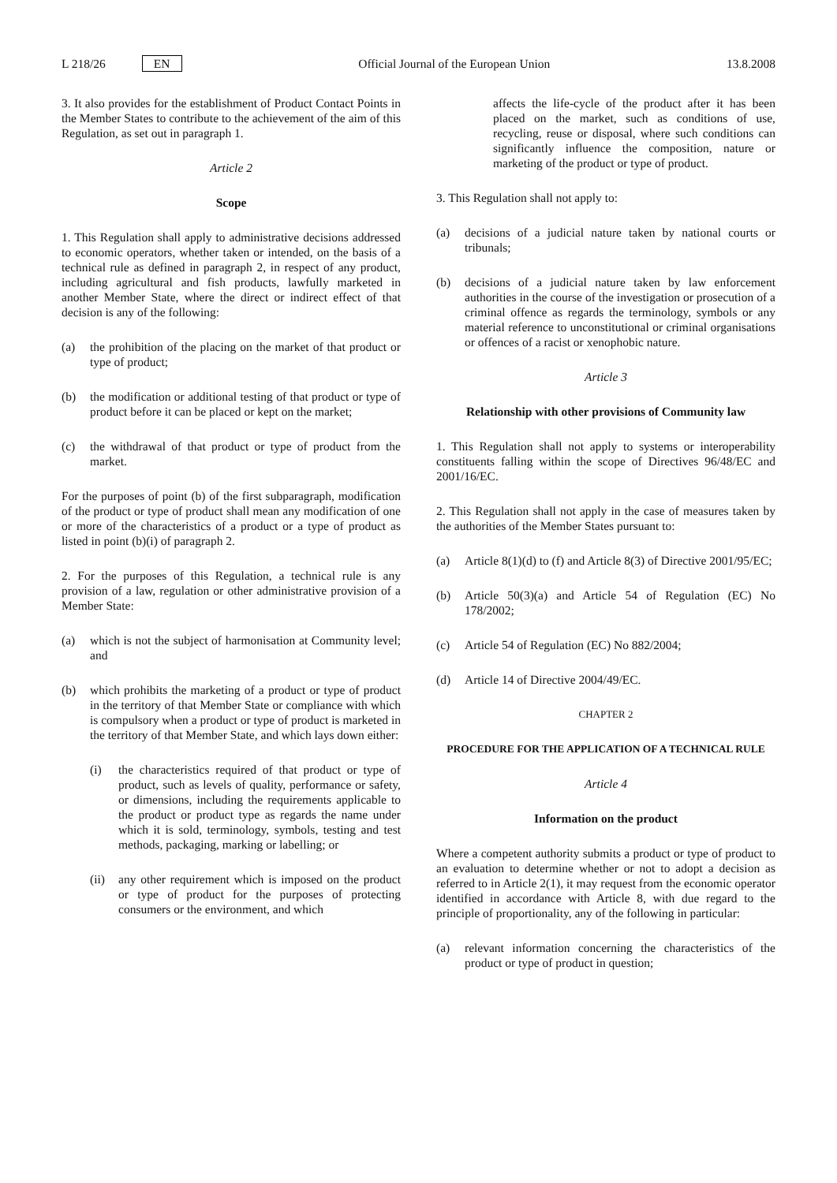L 218/26 EN
Official Journal of the European Union 13.8.2008
3. It also provides for the establishment of Product Contact Points in the Member States to contribute to the achievement of the aim of this Regulation, as set out in paragraph 1.
Article 2
Scope
1. This Regulation shall apply to administrative decisions addressed to economic operators, whether taken or intended, on the basis of a technical rule as defined in paragraph 2, in respect of any product, including agricultural and fish products, lawfully marketed in another Member State, where the direct or indirect effect of that decision is any of the following:
(a) the prohibition of the placing on the market of that product or type of product;
(b) the modification or additional testing of that product or type of product before it can be placed or kept on the market;
(c) the withdrawal of that product or type of product from the market.
For the purposes of point (b) of the first subparagraph, modification of the product or type of product shall mean any modification of one or more of the characteristics of a product or a type of product as listed in point (b)(i) of paragraph 2.
2. For the purposes of this Regulation, a technical rule is any provision of a law, regulation or other administrative provision of a Member State:
(a) which is not the subject of harmonisation at Community level; and
(b) which prohibits the marketing of a product or type of product in the territory of that Member State or compliance with which is compulsory when a product or type of product is marketed in the territory of that Member State, and which lays down either:
(i) the characteristics required of that product or type of product, such as levels of quality, performance or safety, or dimensions, including the requirements applicable to the product or product type as regards the name under which it is sold, terminology, symbols, testing and test methods, packaging, marking or labelling; or
(ii) any other requirement which is imposed on the product or type of product for the purposes of protecting consumers or the environment, and which
affects the life-cycle of the product after it has been placed on the market, such as conditions of use, recycling, reuse or disposal, where such conditions can significantly influence the composition, nature or marketing of the product or type of product.
3. This Regulation shall not apply to:
(a) decisions of a judicial nature taken by national courts or tribunals;
(b) decisions of a judicial nature taken by law enforcement authorities in the course of the investigation or prosecution of a criminal offence as regards the terminology, symbols or any material reference to unconstitutional or criminal organisations or offences of a racist or xenophobic nature.
Article 3
Relationship with other provisions of Community law
1. This Regulation shall not apply to systems or interoperability constituents falling within the scope of Directives 96/48/EC and 2001/16/EC.
2. This Regulation shall not apply in the case of measures taken by the authorities of the Member States pursuant to:
(a) Article 8(1)(d) to (f) and Article 8(3) of Directive 2001/95/EC;
(b) Article 50(3)(a) and Article 54 of Regulation (EC) No 178/2002;
(c) Article 54 of Regulation (EC) No 882/2004;
(d) Article 14 of Directive 2004/49/EC.
CHAPTER 2
PROCEDURE FOR THE APPLICATION OF A TECHNICAL RULE
Article 4
Information on the product
Where a competent authority submits a product or type of product to an evaluation to determine whether or not to adopt a decision as referred to in Article 2(1), it may request from the economic operator identified in accordance with Article 8, with due regard to the principle of proportionality, any of the following in particular:
(a) relevant information concerning the characteristics of the product or type of product in question;